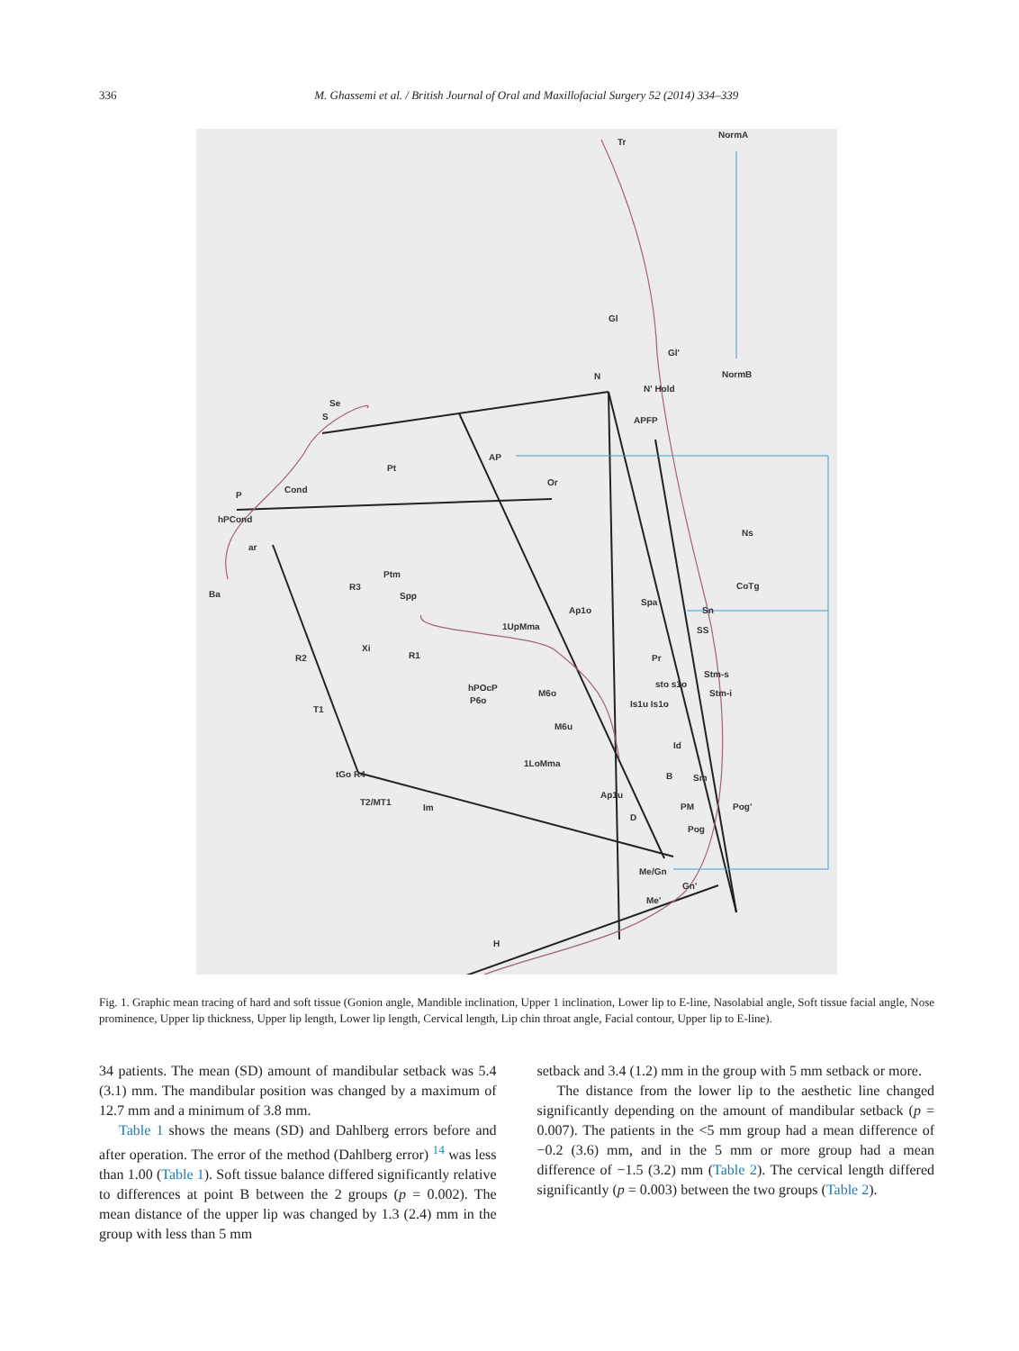336 M. Ghassemi et al. / British Journal of Oral and Maxillofacial Surgery 52 (2014) 334–339
Tr
NormA
NormB
Gl
Gl'
N
N' Hold
APFP
Se
S
AP
Pt
Or
Cond
P
hPCond
ar
Ba
R3
Ptm
Spp
Ns
CoTg
Sn
Spa
Ap1o
1UpMma
SS
R2
Xi
R1
Pr
Stm-s
hPOcP
P6o
M6o
sto s1o
Stm-i
T1
Is1u Is1o
M6u
Id
1LoMma
tGo R4
B
Sm
T2/MT1
Im
Ap1u
PM
Pog'
D
Pog
Me/Gn
Gn'
Me'
H
Fig. 1. Graphic mean tracing of hard and soft tissue (Gonion angle, Mandible inclination, Upper 1 inclination, Lower lip to E-line, Nasolabial angle, Soft tissue facial angle, Nose prominence, Upper lip thickness, Upper lip length, Lower lip length, Cervical length, Lip chin throat angle, Facial contour, Upper lip to E-line).
34 patients. The mean (SD) amount of mandibular setback was 5.4 (3.1) mm. The mandibular position was changed by a maximum of 12.7 mm and a minimum of 3.8 mm.
Table 1 shows the means (SD) and Dahlberg errors before and after operation. The error of the method (Dahlberg error) <sup>14</sup> was less than 1.00 (Table 1). Soft tissue balance differed significantly relative to differences at point B between the 2 groups (p = 0.002). The mean distance of the upper lip was changed by 1.3 (2.4) mm in the group with less than 5 mm
setback and 3.4 (1.2) mm in the group with 5 mm setback or more.
The distance from the lower lip to the aesthetic line changed significantly depending on the amount of mandibular setback (p = 0.007). The patients in the <5 mm group had a mean difference of −0.2 (3.6) mm, and in the 5 mm or more group had a mean difference of −1.5 (3.2) mm (Table 2). The cervical length differed significantly (p = 0.003) between the two groups (Table 2).